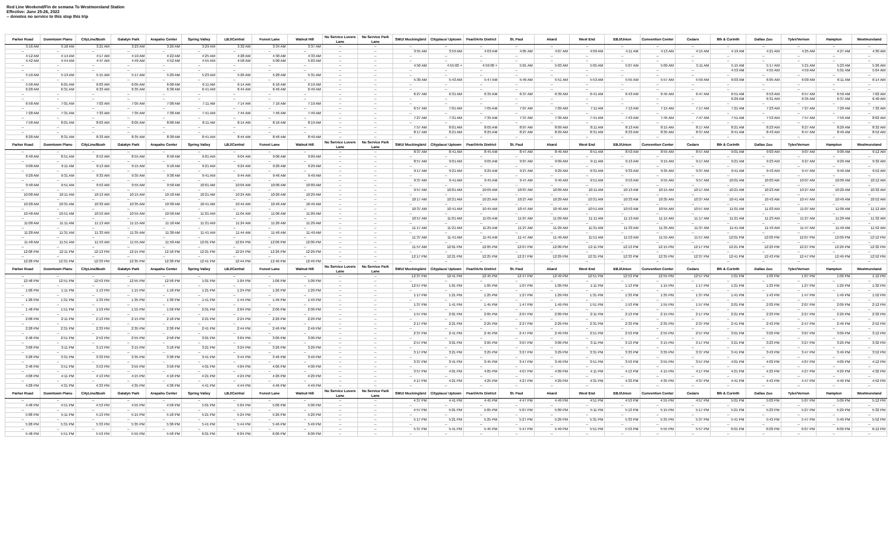Red Line Weekend/Fin de semana To Westmoreland Station
Effective: June 25-26, 2022
-- denotes no service to this stop this trip
| Parker Road | Downtown Plano | CityLine/Bush | Galatyn Park | Arapaho Center | Spring Valley | LBJ/Central | Forest Lane | Walnut Hill | No Service Lovers Lane | No Service Park Lane | SMU/ Mockingbird | Cityplace/ Uptown | Pearl/Arts District | St. Paul | Akard | West End | EBJ/Union | Convention Center | Cedars | 8th & Corinth | Dallas Zoo | Tyler/Vernon | Hampton | Westmoreland |
| --- | --- | --- | --- | --- | --- | --- | --- | --- | --- | --- | --- | --- | --- | --- | --- | --- | --- | --- | --- | --- | --- | --- | --- | --- |
| 3:16 AM | 3:18 AM | 3:21 AM | 3:23 AM | 3:26 AM | 3:29 AM | 3:32 AM | 3:34 AM | 3:37 AM | -- | -- | -- | -- | -- | -- | -- | -- | -- | -- | -- | -- | -- | -- | -- | -- |
| -- | -- | -- | -- | -- | -- | -- | -- | -- | -- | -- | 3:55 AM | 3:59 AM | 4:03 AM | 4:05 AM | 4:07 AM | 4:09 AM | 4:11 AM | 4:13 AM | 4:15 AM | 4:19 AM | 4:21 AM | 4:25 AM | 4:27 AM | 4:30 AM |
| 4:12 AM | 4:14 AM | 4:17 AM | 4:19 AM | 4:22 AM | 4:25 AM | 4:28 AM | 4:30 AM | 4:33 AM | -- | -- | -- | -- | -- | -- | -- | -- | -- | -- | -- | -- | -- | -- | -- | -- |
| 4:42 AM | 4:44 AM | 4:47 AM | 4:49 AM | 4:52 AM | 4:55 AM | 4:58 AM | 5:00 AM | 5:03 AM | -- | -- | -- | -- | -- | -- | -- | -- | -- | -- | -- | -- | -- | -- | -- | -- |
| -- | -- | -- | -- | -- | -- | -- | -- | -- | -- | -- | 4:50 AM | 4:55:00 + | 4:59:00 + | 5:01 AM | 5:03 AM | 5:05 AM | 5:07 AM | 5:09 AM | 5:11 AM | 5:15 AM | 5:17 AM | 5:21 AM | 5:23 AM | 5:26 AM |
| -- | -- | -- | -- | -- | -- | -- | -- | -- | -- | -- | -- | -- | -- | -- | -- | -- | -- | -- | -- | 4:53 AM | 4:55 AM | 4:59 AM | 5:01 AM | 5:04 AM |
| 5:10 AM | 5:13 AM | 5:15 AM | 5:17 AM | 5:20 AM | 5:23 AM | 5:26 AM | 5:28 AM | 5:31 AM | -- | -- | -- | -- | -- | -- | -- | -- | -- | -- | -- | -- | -- | -- | -- | -- |
| -- | -- | -- | -- | -- | -- | -- | -- | -- | -- | -- | 5:39 AM | 5:43 AM | 5:47 AM | 5:49 AM | 5:51 AM | 5:53 AM | 5:55 AM | 5:57 AM | 5:59 AM | 6:03 AM | 6:05 AM | 6:09 AM | 6:11 AM | 6:14 AM |
| 5:58 AM | 6:01 AM | 6:03 AM | 6:05 AM | 6:08 AM | 6:11 AM | 6:14 AM | 6:16 AM | 6:19 AM | -- | -- | -- | -- | -- | -- | -- | -- | -- | -- | -- | -- | -- | -- | -- | -- |
| 6:28 AM | 6:31 AM | 6:33 AM | 6:35 AM | 6:38 AM | 6:41 AM | 6:44 AM | 6:46 AM | 6:49 AM | -- | -- | -- | -- | -- | -- | -- | -- | -- | -- | -- | -- | -- | -- | -- | -- |
| -- | -- | -- | -- | -- | -- | -- | -- | -- | -- | -- | 6:27 AM | 6:31 AM | 6:35 AM | 6:37 AM | 6:39 AM | 6:41 AM | 6:43 AM | 6:45 AM | 6:47 AM | 6:51 AM | 6:53 AM | 6:57 AM | 6:59 AM | 7:02 AM |
| -- | -- | -- | -- | -- | -- | -- | -- | -- | -- | -- | -- | -- | -- | -- | -- | -- | -- | -- | -- | 6:29 AM | 6:31 AM | 6:35 AM | 6:37 AM | 6:40 AM |
| 6:58 AM | 7:01 AM | 7:03 AM | 7:05 AM | 7:08 AM | 7:11 AM | 7:14 AM | 7:16 AM | 7:19 AM | -- | -- | -- | -- | -- | -- | -- | -- | -- | -- | -- | -- | -- | -- | -- | -- |
| -- | -- | -- | -- | -- | -- | -- | -- | -- | -- | -- | 6:57 AM | 7:01 AM | 7:05 AM | 7:07 AM | 7:09 AM | 7:11 AM | 7:13 AM | 7:15 AM | 7:17 AM | 7:21 AM | 7:23 AM | 7:27 AM | 7:29 AM | 7:32 AM |
| 7:28 AM | 7:31 AM | 7:33 AM | 7:35 AM | 7:38 AM | 7:41 AM | 7:44 AM | 7:46 AM | 7:49 AM | -- | -- | -- | -- | -- | -- | -- | -- | -- | -- | -- | -- | -- | -- | -- | -- |
| -- | -- | -- | -- | -- | -- | -- | -- | -- | -- | -- | 7:27 AM | 7:31 AM | 7:35 AM | 7:37 AM | 7:39 AM | 7:41 AM | 7:43 AM | 7:45 AM | 7:47 AM | 7:51 AM | 7:53 AM | 7:57 AM | 7:59 AM | 8:02 AM |
| 7:58 AM | 8:01 AM | 8:03 AM | 8:05 AM | 8:08 AM | 8:11 AM | 8:14 AM | 8:16 AM | 8:19 AM | -- | -- | -- | -- | -- | -- | -- | -- | -- | -- | -- | -- | -- | -- | -- | -- |
| -- | -- | -- | -- | -- | -- | -- | -- | -- | -- | -- | 7:57 AM | 8:01 AM | 8:05 AM | 8:07 AM | 8:09 AM | 8:11 AM | 8:13 AM | 8:15 AM | 8:17 AM | 8:21 AM | 8:23 AM | 8:27 AM | 8:29 AM | 8:32 AM |
| -- | -- | -- | -- | -- | -- | -- | -- | -- | -- | -- | 8:17 AM | 8:21 AM | 8:25 AM | 8:27 AM | 8:29 AM | 8:31 AM | 8:33 AM | 8:35 AM | 8:37 AM | 8:41 AM | 8:43 AM | 8:47 AM | 8:49 AM | 8:52 AM |
| 8:28 AM | 8:31 AM | 8:33 AM | 8:35 AM | 8:38 AM | 8:41 AM | 8:44 AM | 8:46 AM | 8:49 AM | -- | -- | -- | -- | -- | -- | -- | -- | -- | -- | -- | -- | -- | -- | -- | -- |
| Parker Road | Downtown Plano | CityLine/Bush | Galatyn Park | Arapaho Center | Spring Valley | LBJ/Central | Forest Lane | Walnut Hill | No Service Lovers Lane | No Service Park Lane | SMU/ Mockingbird | Cityplace/ Uptown | Pearl/Arts District | St. Paul | Akard | West End | EBJ/Union | Convention Center | Cedars | 8th & Corinth | Dallas Zoo | Tyler/Vernon | Hampton | Westmoreland |
| -- | -- | -- | -- | -- | -- | -- | -- | -- | -- | -- | 8:37 AM | 8:41 AM | 8:45 AM | 8:47 AM | 8:49 AM | 8:51 AM | 8:53 AM | 8:55 AM | 8:57 AM | 9:01 AM | 9:03 AM | 9:07 AM | 9:09 AM | 9:12 AM |
| 8:48 AM | 8:51 AM | 8:53 AM | 8:55 AM | 8:58 AM | 9:01 AM | 9:04 AM | 9:06 AM | 9:09 AM | -- | -- | -- | -- | -- | -- | -- | -- | -- | -- | -- | -- | -- | -- | -- | -- |
| -- | -- | -- | -- | -- | -- | -- | -- | -- | -- | -- | 8:57 AM | 9:01 AM | 9:05 AM | 9:07 AM | 9:09 AM | 9:11 AM | 9:13 AM | 9:15 AM | 9:17 AM | 9:21 AM | 9:23 AM | 9:27 AM | 9:29 AM | 9:32 AM |
| 9:08 AM | 9:11 AM | 9:13 AM | 9:15 AM | 9:18 AM | 9:21 AM | 9:24 AM | 9:26 AM | 9:29 AM | -- | -- | -- | -- | -- | -- | -- | -- | -- | -- | -- | -- | -- | -- | -- | -- |
| -- | -- | -- | -- | -- | -- | -- | -- | -- | -- | -- | 9:17 AM | 9:21 AM | 9:25 AM | 9:27 AM | 9:29 AM | 9:31 AM | 9:33 AM | 9:35 AM | 9:37 AM | 9:41 AM | 9:43 AM | 9:47 AM | 9:49 AM | 9:52 AM |
| 9:28 AM | 9:31 AM | 9:33 AM | 9:35 AM | 9:38 AM | 9:41 AM | 9:44 AM | 9:46 AM | 9:49 AM | -- | -- | -- | -- | -- | -- | -- | -- | -- | -- | -- | -- | -- | -- | -- | -- |
| -- | -- | -- | -- | -- | -- | -- | -- | -- | -- | -- | 9:37 AM | 9:41 AM | 9:45 AM | 9:47 AM | 9:49 AM | 9:51 AM | 9:53 AM | 9:55 AM | 9:57 AM | 10:01 AM | 10:03 AM | 10:07 AM | 10:09 AM | 10:12 AM |
| 9:48 AM | 9:51 AM | 9:53 AM | 9:55 AM | 9:58 AM | 10:01 AM | 10:04 AM | 10:06 AM | 10:09 AM | -- | -- | -- | -- | -- | -- | -- | -- | -- | -- | -- | -- | -- | -- | -- | -- |
| -- | -- | -- | -- | -- | -- | -- | -- | -- | -- | -- | 9:57 AM | 10:01 AM | 10:05 AM | 10:07 AM | 10:09 AM | 10:11 AM | 10:13 AM | 10:15 AM | 10:17 AM | 10:21 AM | 10:23 AM | 10:27 AM | 10:29 AM | 10:32 AM |
| 10:08 AM | 10:11 AM | 10:13 AM | 10:15 AM | 10:18 AM | 10:21 AM | 10:24 AM | 10:26 AM | 10:29 AM | -- | -- | -- | -- | -- | -- | -- | -- | -- | -- | -- | -- | -- | -- | -- | -- |
| -- | -- | -- | -- | -- | -- | -- | -- | -- | -- | -- | 10:17 AM | 10:21 AM | 10:25 AM | 10:27 AM | 10:29 AM | 10:31 AM | 10:33 AM | 10:35 AM | 10:37 AM | 10:41 AM | 10:43 AM | 10:47 AM | 10:49 AM | 10:52 AM |
| 10:28 AM | 10:31 AM | 10:33 AM | 10:35 AM | 10:38 AM | 10:41 AM | 10:44 AM | 10:46 AM | 10:49 AM | -- | -- | -- | -- | -- | -- | -- | -- | -- | -- | -- | -- | -- | -- | -- | -- |
| -- | -- | -- | -- | -- | -- | -- | -- | -- | -- | -- | 10:37 AM | 10:41 AM | 10:45 AM | 10:47 AM | 10:49 AM | 10:51 AM | 10:53 AM | 10:55 AM | 10:57 AM | 11:01 AM | 11:03 AM | 11:07 AM | 11:09 AM | 11:12 AM |
| 10:48 AM | 10:51 AM | 10:53 AM | 10:55 AM | 10:58 AM | 11:01 AM | 11:04 AM | 11:06 AM | 11:09 AM | -- | -- | -- | -- | -- | -- | -- | -- | -- | -- | -- | -- | -- | -- | -- | -- |
| -- | -- | -- | -- | -- | -- | -- | -- | -- | -- | -- | 10:57 AM | 11:01 AM | 11:05 AM | 11:07 AM | 11:09 AM | 11:11 AM | 11:13 AM | 11:15 AM | 11:17 AM | 11:21 AM | 11:23 AM | 11:27 AM | 11:29 AM | 11:32 AM |
| 11:08 AM | 11:11 AM | 11:13 AM | 11:15 AM | 11:18 AM | 11:21 AM | 11:24 AM | 11:26 AM | 11:29 AM | -- | -- | -- | -- | -- | -- | -- | -- | -- | -- | -- | -- | -- | -- | -- | -- |
| -- | -- | -- | -- | -- | -- | -- | -- | -- | -- | -- | 11:17 AM | 11:21 AM | 11:25 AM | 11:27 AM | 11:29 AM | 11:31 AM | 11:33 AM | 11:35 AM | 11:37 AM | 11:41 AM | 11:43 AM | 11:47 AM | 11:49 AM | 11:52 AM |
| 11:28 AM | 11:31 AM | 11:33 AM | 11:35 AM | 11:38 AM | 11:41 AM | 11:44 AM | 11:46 AM | 11:49 AM | -- | -- | -- | -- | -- | -- | -- | -- | -- | -- | -- | -- | -- | -- | -- | -- |
| -- | -- | -- | -- | -- | -- | -- | -- | -- | -- | -- | 11:37 AM | 11:41 AM | 11:45 AM | 11:47 AM | 11:49 AM | 11:51 AM | 11:53 AM | 11:55 AM | 11:57 AM | 12:01 PM | 12:03 PM | 12:07 PM | 12:09 PM | 12:12 PM |
| 11:48 AM | 11:51 AM | 11:53 AM | 11:55 AM | 11:58 AM | 12:01 PM | 12:04 PM | 12:06 PM | 12:09 PM | -- | -- | -- | -- | -- | -- | -- | -- | -- | -- | -- | -- | -- | -- | -- | -- |
| -- | -- | -- | -- | -- | -- | -- | -- | -- | -- | -- | 11:57 AM | 12:01 PM | 12:05 PM | 12:07 PM | 12:09 PM | 12:11 PM | 12:13 PM | 12:15 PM | 12:17 PM | 12:21 PM | 12:23 PM | 12:27 PM | 12:29 PM | 12:32 PM |
| 12:08 PM | 12:11 PM | 12:13 PM | 12:15 PM | 12:18 PM | 12:21 PM | 12:24 PM | 12:26 PM | 12:29 PM | -- | -- | -- | -- | -- | -- | -- | -- | -- | -- | -- | -- | -- | -- | -- | -- |
| -- | -- | -- | -- | -- | -- | -- | -- | -- | -- | -- | 12:17 PM | 12:21 PM | 12:25 PM | 12:27 PM | 12:29 PM | 12:31 PM | 12:33 PM | 12:35 PM | 12:37 PM | 12:41 PM | 12:43 PM | 12:47 PM | 12:49 PM | 12:52 PM |
| 12:28 PM | 12:31 PM | 12:33 PM | 12:35 PM | 12:38 PM | 12:41 PM | 12:44 PM | 12:46 PM | 12:49 PM | -- | -- | -- | -- | -- | -- | -- | -- | -- | -- | -- | -- | -- | -- | -- | -- |
| Parker Road | Downtown Plano | CityLine/Bush | Galatyn Park | Arapaho Center | Spring Valley | LBJ/Central | Forest Lane | Walnut Hill | No Service Lovers Lane | No Service Park Lane | SMU/ Mockingbird | Cityplace/ Uptown | Pearl/Arts District | St. Paul | Akard | West End | EBJ/Union | Convention Center | Cedars | 8th & Corinth | Dallas Zoo | Tyler/Vernon | Hampton | Westmoreland |
| -- | -- | -- | -- | -- | -- | -- | -- | -- | -- | -- | 12:37 PM | 12:41 PM | 12:45 PM | 12:47 PM | 12:49 PM | 12:51 PM | 12:53 PM | 12:55 PM | 12:57 PM | 1:01 PM | 1:03 PM | 1:07 PM | 1:09 PM | 1:12 PM |
| 12:48 PM | 12:51 PM | 12:53 PM | 12:55 PM | 12:58 PM | 1:01 PM | 1:04 PM | 1:06 PM | 1:09 PM | -- | -- | -- | -- | -- | -- | -- | -- | -- | -- | -- | -- | -- | -- | -- | -- |
| -- | -- | -- | -- | -- | -- | -- | -- | -- | -- | -- | 12:57 PM | 1:01 PM | 1:05 PM | 1:07 PM | 1:09 PM | 1:11 PM | 1:13 PM | 1:15 PM | 1:17 PM | 1:21 PM | 1:23 PM | 1:27 PM | 1:29 PM | 1:32 PM |
| 1:08 PM | 1:11 PM | 1:13 PM | 1:15 PM | 1:18 PM | 1:21 PM | 1:24 PM | 1:26 PM | 1:29 PM | -- | -- | -- | -- | -- | -- | -- | -- | -- | -- | -- | -- | -- | -- | -- | -- |
| -- | -- | -- | -- | -- | -- | -- | -- | -- | -- | -- | 1:17 PM | 1:21 PM | 1:25 PM | 1:27 PM | 1:29 PM | 1:31 PM | 1:33 PM | 1:35 PM | 1:37 PM | 1:41 PM | 1:43 PM | 1:47 PM | 1:49 PM | 1:52 PM |
| 1:28 PM | 1:31 PM | 1:33 PM | 1:35 PM | 1:38 PM | 1:41 PM | 1:44 PM | 1:46 PM | 1:49 PM | -- | -- | -- | -- | -- | -- | -- | -- | -- | -- | -- | -- | -- | -- | -- | -- |
| -- | -- | -- | -- | -- | -- | -- | -- | -- | -- | -- | 1:37 PM | 1:41 PM | 1:45 PM | 1:47 PM | 1:49 PM | 1:51 PM | 1:53 PM | 1:55 PM | 1:57 PM | 2:01 PM | 2:03 PM | 2:07 PM | 2:09 PM | 2:12 PM |
| 1:48 PM | 1:51 PM | 1:53 PM | 1:55 PM | 1:58 PM | 2:01 PM | 2:04 PM | 2:06 PM | 2:09 PM | -- | -- | -- | -- | -- | -- | -- | -- | -- | -- | -- | -- | -- | -- | -- | -- |
| -- | -- | -- | -- | -- | -- | -- | -- | -- | -- | -- | 1:57 PM | 2:01 PM | 2:05 PM | 2:07 PM | 2:09 PM | 2:11 PM | 2:13 PM | 2:15 PM | 2:17 PM | 2:21 PM | 2:23 PM | 2:27 PM | 2:29 PM | 2:32 PM |
| 2:08 PM | 2:11 PM | 2:13 PM | 2:15 PM | 2:18 PM | 2:21 PM | 2:24 PM | 2:26 PM | 2:29 PM | -- | -- | -- | -- | -- | -- | -- | -- | -- | -- | -- | -- | -- | -- | -- | -- |
| -- | -- | -- | -- | -- | -- | -- | -- | -- | -- | -- | 2:17 PM | 2:21 PM | 2:25 PM | 2:27 PM | 2:29 PM | 2:31 PM | 2:33 PM | 2:35 PM | 2:37 PM | 2:41 PM | 2:43 PM | 2:47 PM | 2:49 PM | 2:52 PM |
| 2:28 PM | 2:31 PM | 2:33 PM | 2:35 PM | 2:38 PM | 2:41 PM | 2:44 PM | 2:46 PM | 2:49 PM | -- | -- | -- | -- | -- | -- | -- | -- | -- | -- | -- | -- | -- | -- | -- | -- |
| -- | -- | -- | -- | -- | -- | -- | -- | -- | -- | -- | 2:37 PM | 2:41 PM | 2:45 PM | 2:47 PM | 2:49 PM | 2:51 PM | 2:53 PM | 2:55 PM | 2:57 PM | 3:01 PM | 3:03 PM | 3:07 PM | 3:09 PM | 3:12 PM |
| 2:48 PM | 2:51 PM | 2:53 PM | 2:55 PM | 2:58 PM | 3:01 PM | 3:04 PM | 3:06 PM | 3:09 PM | -- | -- | -- | -- | -- | -- | -- | -- | -- | -- | -- | -- | -- | -- | -- | -- |
| -- | -- | -- | -- | -- | -- | -- | -- | -- | -- | -- | 2:57 PM | 3:01 PM | 3:05 PM | 3:07 PM | 3:09 PM | 3:11 PM | 3:13 PM | 3:15 PM | 3:17 PM | 3:21 PM | 3:23 PM | 3:27 PM | 3:29 PM | 3:32 PM |
| 3:08 PM | 3:11 PM | 3:13 PM | 3:15 PM | 3:18 PM | 3:21 PM | 3:24 PM | 3:26 PM | 3:29 PM | -- | -- | -- | -- | -- | -- | -- | -- | -- | -- | -- | -- | -- | -- | -- | -- |
| -- | -- | -- | -- | -- | -- | -- | -- | -- | -- | -- | 3:17 PM | 3:21 PM | 3:25 PM | 3:27 PM | 3:29 PM | 3:31 PM | 3:33 PM | 3:35 PM | 3:37 PM | 3:41 PM | 3:43 PM | 3:47 PM | 3:49 PM | 3:52 PM |
| 3:28 PM | 3:31 PM | 3:33 PM | 3:35 PM | 3:38 PM | 3:41 PM | 3:44 PM | 3:46 PM | 3:49 PM | -- | -- | -- | -- | -- | -- | -- | -- | -- | -- | -- | -- | -- | -- | -- | -- |
| -- | -- | -- | -- | -- | -- | -- | -- | -- | -- | -- | 3:37 PM | 3:41 PM | 3:45 PM | 3:47 PM | 3:49 PM | 3:51 PM | 3:53 PM | 3:55 PM | 3:57 PM | 4:01 PM | 4:03 PM | 4:07 PM | 4:09 PM | 4:12 PM |
| 3:48 PM | 3:51 PM | 3:53 PM | 3:55 PM | 3:58 PM | 4:01 PM | 4:04 PM | 4:06 PM | 4:09 PM | -- | -- | -- | -- | -- | -- | -- | -- | -- | -- | -- | -- | -- | -- | -- | -- |
| -- | -- | -- | -- | -- | -- | -- | -- | -- | -- | -- | 3:57 PM | 4:01 PM | 4:05 PM | 4:07 PM | 4:09 PM | 4:11 PM | 4:13 PM | 4:15 PM | 4:17 PM | 4:21 PM | 4:23 PM | 4:27 PM | 4:29 PM | 4:32 PM |
| 4:08 PM | 4:11 PM | 4:13 PM | 4:15 PM | 4:18 PM | 4:21 PM | 4:24 PM | 4:26 PM | 4:29 PM | -- | -- | -- | -- | -- | -- | -- | -- | -- | -- | -- | -- | -- | -- | -- | -- |
| -- | -- | -- | -- | -- | -- | -- | -- | -- | -- | -- | 4:17 PM | 4:21 PM | 4:25 PM | 4:27 PM | 4:29 PM | 4:31 PM | 4:33 PM | 4:35 PM | 4:37 PM | 4:41 PM | 4:43 PM | 4:47 PM | 4:49 PM | 4:52 PM |
| 4:28 PM | 4:31 PM | 4:33 PM | 4:35 PM | 4:38 PM | 4:41 PM | 4:44 PM | 4:46 PM | 4:49 PM | -- | -- | -- | -- | -- | -- | -- | -- | -- | -- | -- | -- | -- | -- | -- | -- |
| Parker Road | Downtown Plano | CityLine/Bush | Galatyn Park | Arapaho Center | Spring Valley | LBJ/Central | Forest Lane | Walnut Hill | No Service Lovers Lane | No Service Park Lane | SMU/ Mockingbird | Cityplace/ Uptown | Pearl/Arts District | St. Paul | Akard | West End | EBJ/Union | Convention Center | Cedars | 8th & Corinth | Dallas Zoo | Tyler/Vernon | Hampton | Westmoreland |
| -- | -- | -- | -- | -- | -- | -- | -- | -- | -- | -- | 4:37 PM | 4:41 PM | 4:45 PM | 4:47 PM | 4:49 PM | 4:51 PM | 4:53 PM | 4:55 PM | 4:57 PM | 5:01 PM | 5:03 PM | 5:07 PM | 5:09 PM | 5:12 PM |
| 4:48 PM | 4:51 PM | 4:53 PM | 4:55 PM | 4:58 PM | 5:01 PM | 5:04 PM | 5:06 PM | 5:09 PM | -- | -- | -- | -- | -- | -- | -- | -- | -- | -- | -- | -- | -- | -- | -- | -- |
| -- | -- | -- | -- | -- | -- | -- | -- | -- | -- | -- | 4:57 PM | 5:01 PM | 5:05 PM | 5:07 PM | 5:09 PM | 5:11 PM | 5:13 PM | 5:15 PM | 5:17 PM | 5:21 PM | 5:23 PM | 5:27 PM | 5:29 PM | 5:32 PM |
| 5:08 PM | 5:11 PM | 5:13 PM | 5:15 PM | 5:18 PM | 5:21 PM | 5:24 PM | 5:26 PM | 5:29 PM | -- | -- | -- | -- | -- | -- | -- | -- | -- | -- | -- | -- | -- | -- | -- | -- |
| -- | -- | -- | -- | -- | -- | -- | -- | -- | -- | -- | 5:17 PM | 5:21 PM | 5:25 PM | 5:27 PM | 5:29 PM | 5:31 PM | 5:33 PM | 5:35 PM | 5:37 PM | 5:41 PM | 5:43 PM | 5:47 PM | 5:49 PM | 5:52 PM |
| 5:28 PM | 5:31 PM | 5:33 PM | 5:35 PM | 5:38 PM | 5:41 PM | 5:44 PM | 5:46 PM | 5:49 PM | -- | -- | -- | -- | -- | -- | -- | -- | -- | -- | -- | -- | -- | -- | -- | -- |
| -- | -- | -- | -- | -- | -- | -- | -- | -- | -- | -- | 5:37 PM | 5:41 PM | 5:45 PM | 5:47 PM | 5:49 PM | 5:51 PM | 5:53 PM | 5:55 PM | 5:57 PM | 6:01 PM | 6:03 PM | 6:07 PM | 6:09 PM | 6:12 PM |
| 5:48 PM | 5:51 PM | 5:53 PM | 5:55 PM | 5:58 PM | 6:01 PM | 6:04 PM | 6:06 PM | 6:09 PM | -- | -- | -- | -- | -- | -- | -- | -- | -- | -- | -- | -- | -- | -- | -- | -- |